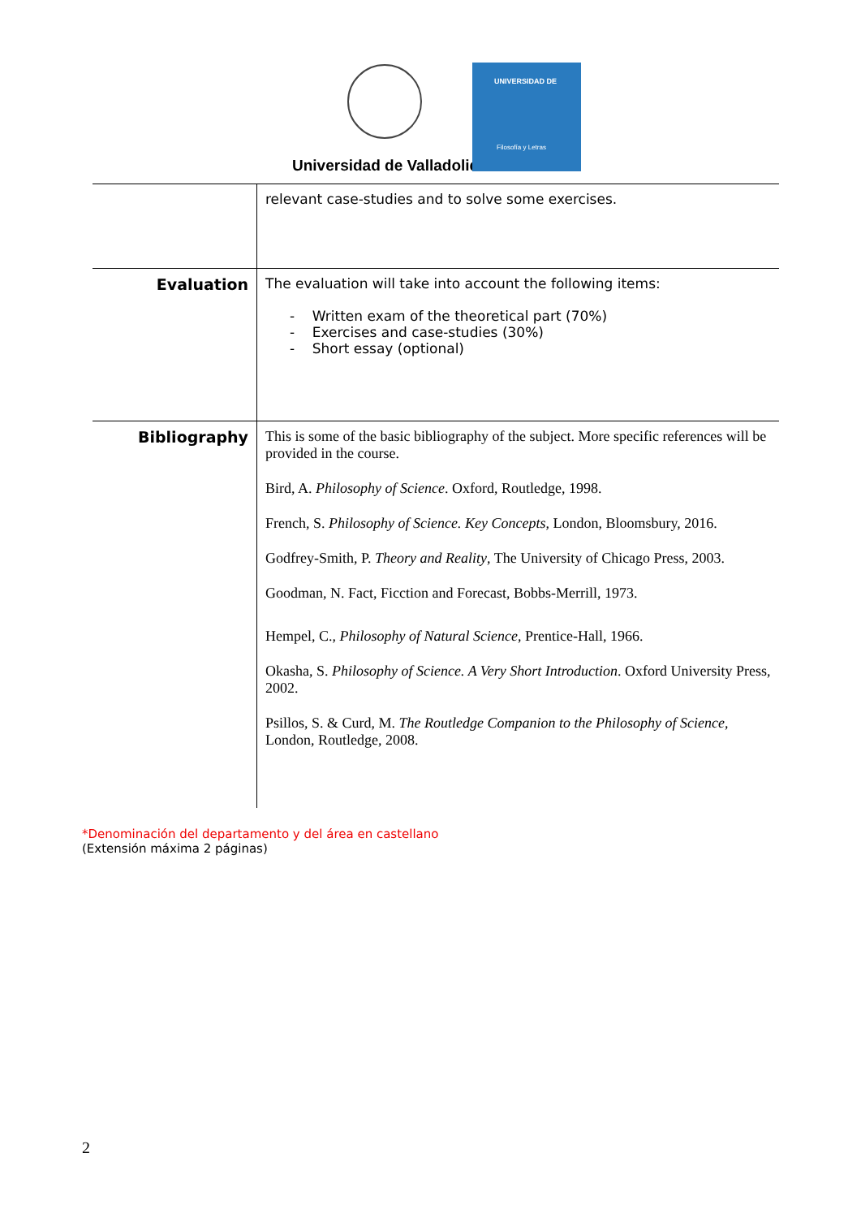Universidad de Valladolid
UNIVERSIDAD DE
Filosofía y Letras
| | relevant case-studies and to solve some exercises. |
| Evaluation | The evaluation will take into account the following items: - Written exam of the theoretical part (70%) - Exercises and case-studies (30%) - Short essay (optional) |
| Bibliography | This is some of the basic bibliography of the subject. More specific references will be provided in the course. Bird, A. Philosophy of Science . Oxford, Routledge, 1998. French, S. Philosophy of Science. Key Concepts , London, Bloomsbury, 2016. Godfrey-Smith, P. Theory and Reality , The University of Chicago Press, 2003. Goodman, N. Fact, Ficction and Forecast, Bobbs-Merrill, 1973. Hempel, C., Philosophy of Natural Science , Prentice-Hall, 1966. Okasha, S. Philosophy of Science. A Very Short Introduction . Oxford University Press, 2002. Psillos, S. & Curd, M. The Routledge Companion to the Philosophy of Science , London, Routledge, 2008. |
*Denominación del departamento y del área en castellano
(Extensión máxima 2 páginas)
2